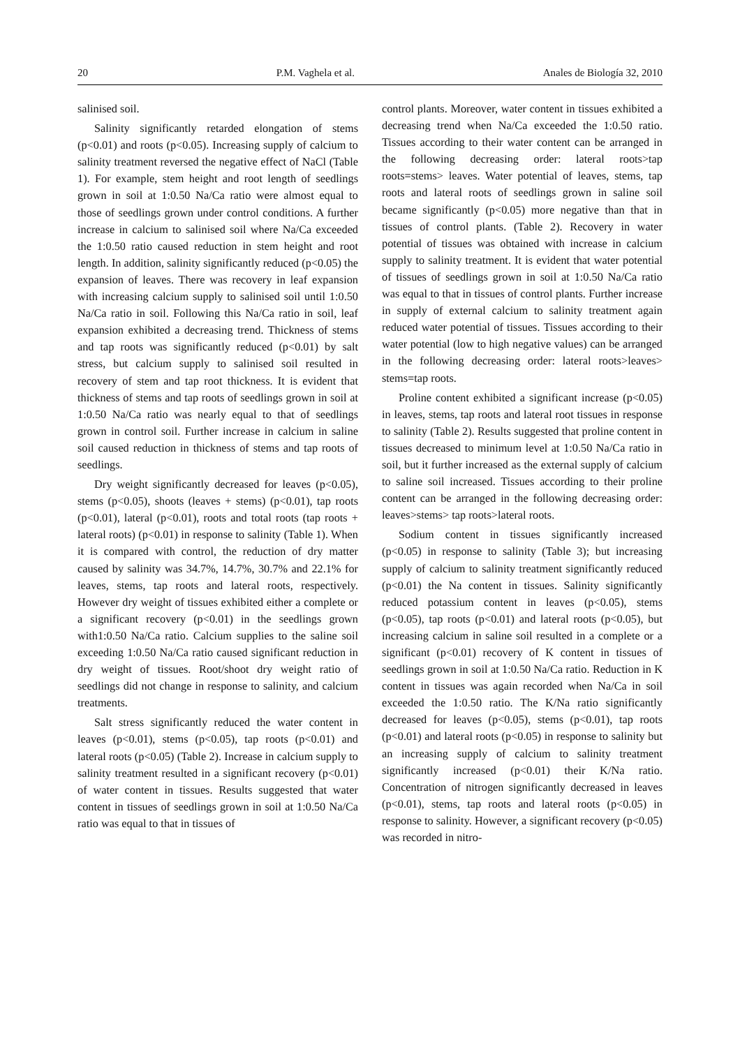20 P.M. Vaghela et al. Anales de Biología 32, 2010
salinised soil.
Salinity significantly retarded elongation of stems (p<0.01) and roots (p<0.05). Increasing supply of calcium to salinity treatment reversed the negative effect of NaCl (Table 1). For example, stem height and root length of seedlings grown in soil at 1:0.50 Na/Ca ratio were almost equal to those of seedlings grown under control conditions. A further increase in calcium to salinised soil where Na/Ca exceeded the 1:0.50 ratio caused reduction in stem height and root length. In addition, salinity significantly reduced (p<0.05) the expansion of leaves. There was recovery in leaf expansion with increasing calcium supply to salinised soil until 1:0.50 Na/Ca ratio in soil. Following this Na/Ca ratio in soil, leaf expansion exhibited a decreasing trend. Thickness of stems and tap roots was significantly reduced (p<0.01) by salt stress, but calcium supply to salinised soil resulted in recovery of stem and tap root thickness. It is evident that thickness of stems and tap roots of seedlings grown in soil at 1:0.50 Na/Ca ratio was nearly equal to that of seedlings grown in control soil. Further increase in calcium in saline soil caused reduction in thickness of stems and tap roots of seedlings.
Dry weight significantly decreased for leaves (p<0.05), stems (p<0.05), shoots (leaves + stems) (p<0.01), tap roots (p<0.01), lateral (p<0.01), roots and total roots (tap roots + lateral roots) (p<0.01) in response to salinity (Table 1). When it is compared with control, the reduction of dry matter caused by salinity was 34.7%, 14.7%, 30.7% and 22.1% for leaves, stems, tap roots and lateral roots, respectively. However dry weight of tissues exhibited either a complete or a significant recovery (p<0.01) in the seedlings grown with1:0.50 Na/Ca ratio. Calcium supplies to the saline soil exceeding 1:0.50 Na/Ca ratio caused significant reduction in dry weight of tissues. Root/shoot dry weight ratio of seedlings did not change in response to salinity, and calcium treatments.
Salt stress significantly reduced the water content in leaves (p<0.01), stems (p<0.05), tap roots (p<0.01) and lateral roots (p<0.05) (Table 2). Increase in calcium supply to salinity treatment resulted in a significant recovery (p<0.01) of water content in tissues. Results suggested that water content in tissues of seedlings grown in soil at 1:0.50 Na/Ca ratio was equal to that in tissues of
control plants. Moreover, water content in tissues exhibited a decreasing trend when Na/Ca exceeded the 1:0.50 ratio. Tissues according to their water content can be arranged in the following decreasing order: lateral roots>tap roots=stems> leaves. Water potential of leaves, stems, tap roots and lateral roots of seedlings grown in saline soil became significantly (p<0.05) more negative than that in tissues of control plants. (Table 2). Recovery in water potential of tissues was obtained with increase in calcium supply to salinity treatment. It is evident that water potential of tissues of seedlings grown in soil at 1:0.50 Na/Ca ratio was equal to that in tissues of control plants. Further increase in supply of external calcium to salinity treatment again reduced water potential of tissues. Tissues according to their water potential (low to high negative values) can be arranged in the following decreasing order: lateral roots>leaves> stems=tap roots.
Proline content exhibited a significant increase (p<0.05) in leaves, stems, tap roots and lateral root tissues in response to salinity (Table 2). Results suggested that proline content in tissues decreased to minimum level at 1:0.50 Na/Ca ratio in soil, but it further increased as the external supply of calcium to saline soil increased. Tissues according to their proline content can be arranged in the following decreasing order: leaves>stems> tap roots>lateral roots.
Sodium content in tissues significantly increased (p<0.05) in response to salinity (Table 3); but increasing supply of calcium to salinity treatment significantly reduced (p<0.01) the Na content in tissues. Salinity significantly reduced potassium content in leaves (p<0.05), stems (p<0.05), tap roots (p<0.01) and lateral roots (p<0.05), but increasing calcium in saline soil resulted in a complete or a significant (p<0.01) recovery of K content in tissues of seedlings grown in soil at 1:0.50 Na/Ca ratio. Reduction in K content in tissues was again recorded when Na/Ca in soil exceeded the 1:0.50 ratio. The K/Na ratio significantly decreased for leaves (p<0.05), stems (p<0.01), tap roots (p<0.01) and lateral roots (p<0.05) in response to salinity but an increasing supply of calcium to salinity treatment significantly increased (p<0.01) their K/Na ratio. Concentration of nitrogen significantly decreased in leaves (p<0.01), stems, tap roots and lateral roots (p<0.05) in response to salinity. However, a significant recovery (p<0.05) was recorded in nitro-